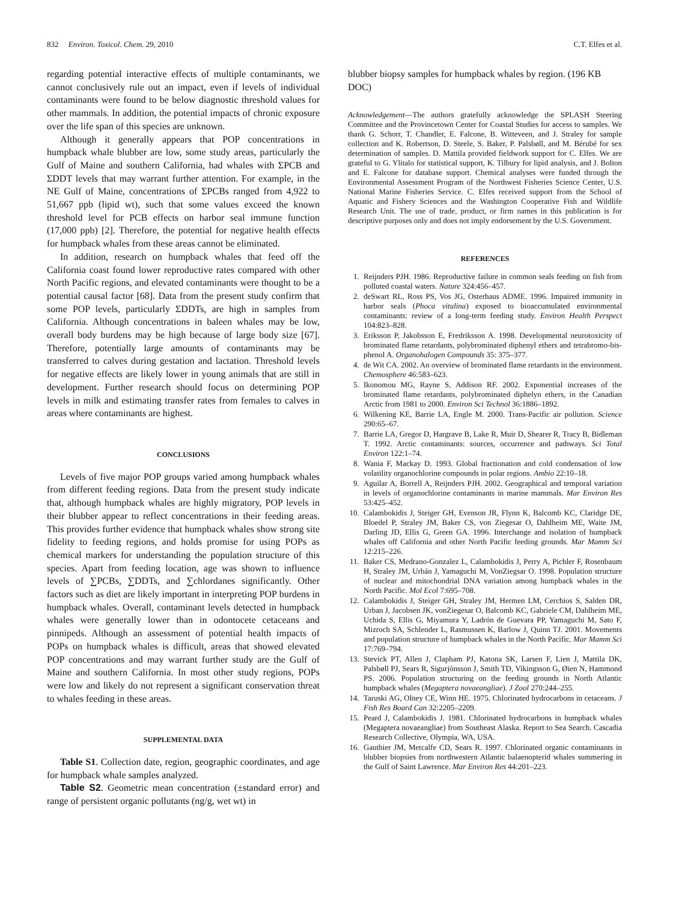832 Environ. Toxicol. Chem. 29, 2010 C.T. Elfes et al.
regarding potential interactive effects of multiple contaminants, we cannot conclusively rule out an impact, even if levels of individual contaminants were found to be below diagnostic threshold values for other mammals. In addition, the potential impacts of chronic exposure over the life span of this species are unknown.
Although it generally appears that POP concentrations in humpback whale blubber are low, some study areas, particularly the Gulf of Maine and southern California, had whales with ΣPCB and ΣDDT levels that may warrant further attention. For example, in the NE Gulf of Maine, concentrations of ΣPCBs ranged from 4,922 to 51,667 ppb (lipid wt), such that some values exceed the known threshold level for PCB effects on harbor seal immune function (17,000 ppb) [2]. Therefore, the potential for negative health effects for humpback whales from these areas cannot be eliminated.
In addition, research on humpback whales that feed off the California coast found lower reproductive rates compared with other North Pacific regions, and elevated contaminants were thought to be a potential causal factor [68]. Data from the present study confirm that some POP levels, particularly ΣDDTs, are high in samples from California. Although concentrations in baleen whales may be low, overall body burdens may be high because of large body size [67]. Therefore, potentially large amounts of contaminants may be transferred to calves during gestation and lactation. Threshold levels for negative effects are likely lower in young animals that are still in development. Further research should focus on determining POP levels in milk and estimating transfer rates from females to calves in areas where contaminants are highest.
CONCLUSIONS
Levels of five major POP groups varied among humpback whales from different feeding regions. Data from the present study indicate that, although humpback whales are highly migratory, POP levels in their blubber appear to reflect concentrations in their feeding areas. This provides further evidence that humpback whales show strong site fidelity to feeding regions, and holds promise for using POPs as chemical markers for understanding the population structure of this species. Apart from feeding location, age was shown to influence levels of ∑PCBs, ∑DDTs, and ∑chlordanes significantly. Other factors such as diet are likely important in interpreting POP burdens in humpback whales. Overall, contaminant levels detected in humpback whales were generally lower than in odontocete cetaceans and pinnipeds. Although an assessment of potential health impacts of POPs on humpback whales is difficult, areas that showed elevated POP concentrations and may warrant further study are the Gulf of Maine and southern California. In most other study regions, POPs were low and likely do not represent a significant conservation threat to whales feeding in these areas.
SUPPLEMENTAL DATA
Table S1. Collection date, region, geographic coordinates, and age for humpback whale samples analyzed.
Table S2. Geometric mean concentration (±standard error) and range of persistent organic pollutants (ng/g, wet wt) in
blubber biopsy samples for humpback whales by region. (196 KB DOC)
Acknowledgement—The authors gratefully acknowledge the SPLASH Steering Committee and the Provincetown Center for Coastal Studies for access to samples. We thank G. Schorr, T. Chandler, E. Falcone, B. Witteveen, and J. Straley for sample collection and K. Robertson, D. Steele, S. Baker, P. Palsbøll, and M. Bérubé for sex determination of samples. D. Mattila provided fieldwork support for C. Elfes. We are grateful to G. Ylitalo for statistical support, K. Tilbury for lipid analysis, and J. Bolton and E. Falcone for database support. Chemical analyses were funded through the Environmental Assessment Program of the Northwest Fisheries Science Center, U.S. National Marine Fisheries Service. C. Elfes received support from the School of Aquatic and Fishery Sciences and the Washington Cooperative Fish and Wildlife Research Unit. The use of trade, product, or firm names in this publication is for descriptive purposes only and does not imply endorsement by the U.S. Government.
REFERENCES
1. Reijnders PJH. 1986. Reproductive failure in common seals feeding on fish from polluted coastal waters. Nature 324:456–457.
2. deSwart RL, Ross PS, Vos JG, Osterhaus ADME. 1996. Impaired immunity in harbor seals (Phoca vitulina) exposed to bioaccumulated environmental contaminants: review of a long-term feeding study. Environ Health Perspect 104:823–828.
3. Eriksson P, Jakobsson E, Fredriksson A. 1998. Developmental neurotoxicity of brominated flame retardants, polybrominated diphenyl ethers and tetrabromo-bis-phenol A. Organohalogen Compounds 35: 375–377.
4. de Wit CA. 2002. An overview of brominated flame retardants in the environment. Chemosphere 46:583–623.
5. Ikonomou MG, Rayne S, Addison RF. 2002. Exponential increases of the brominated flame retardants, polybrominated diphelyn ethers, in the Canadian Arctic from 1981 to 2000. Environ Sci Technol 36:1886–1892.
6. Wilkening KE, Barrie LA, Engle M. 2000. Trans-Pacific air pollution. Science 290:65–67.
7. Barrie LA, Gregor D, Hargrave B, Lake R, Muir D, Shearer R, Tracy B, Bidleman T. 1992. Arctic contaminants: sources, occurrence and pathways. Sci Total Environ 122:1–74.
8. Wania F, Mackay D. 1993. Global fractionation and cold condensation of low volatility organochlorine compounds in polar regions. Ambio 22:10–18.
9. Aguilar A, Borrell A, Reijnders PJH. 2002. Geographical and temporal variation in levels of organochlorine contaminants in marine mammals. Mar Environ Res 53:425–452.
10. Calambokidis J, Steiger GH, Evenson JR, Flynn K, Balcomb KC, Claridge DE, Bloedel P, Straley JM, Baker CS, von Ziegesar O, Dahlheim ME, Waite JM, Darling JD, Ellis G, Green GA. 1996. Interchange and isolation of humpback whales off California and other North Pacific feeding grounds. Mar Mamm Sci 12:215–226.
11. Baker CS, Medrano-Gonzalez L, Calambokidis J, Perry A, Pichler F, Rosenbaum H, Straley JM, Urbán J, Yamaguchi M, VonZiegsar O. 1998. Population structure of nuclear and mitochondrial DNA variation among humpback whales in the North Pacific. Mol Ecol 7:695–708.
12. Calambokidis J, Steiger GH, Straley JM, Hermen LM, Cerchios S, Salden DR, Urban J, Jacobsen JK, vonZiegesar O, Balcomb KC, Gabriele CM, Dahlheim ME, Uchida S, Ellis G, Miyamura Y, Ladrón de Guevara PP, Yamaguchi M, Sato F, Mizroch SA, Schlender L, Rasmussen K, Barlow J, Quinn TJ. 2001. Movements and population structure of humpback whales in the North Pacific. Mar Mamm Sci 17:769–794.
13. Stevick PT, Allen J, Clapham PJ, Katona SK, Larsen F, Lien J, Mattila DK, Palsbøll PJ, Sears R, Sigurjónsson J, Smith TD, Vikingsson G, Øien N, Hammond PS. 2006. Population structuring on the feeding grounds in North Atlantic humpback whales (Megaptera novaeangliae). J Zool 270:244–255.
14. Taruski AG, Olney CE, Winn HE. 1975. Chlorinated hydrocarbons in cetaceans. J Fish Res Board Can 32:2205–2209.
15. Peard J, Calambokidis J. 1981. Chlorinated hydrocarbons in humpback whales (Megaptera novaeangliae) from Southeast Alaska. Report to Sea Search. Cascadia Research Collective, Olympia, WA, USA.
16. Gauthier JM, Metcalfe CD, Sears R. 1997. Chlorinated organic contaminants in blubber biopsies from northwestern Atlantic balaenopterid whales summering in the Gulf of Saint Lawrence. Mar Environ Res 44:201–223.